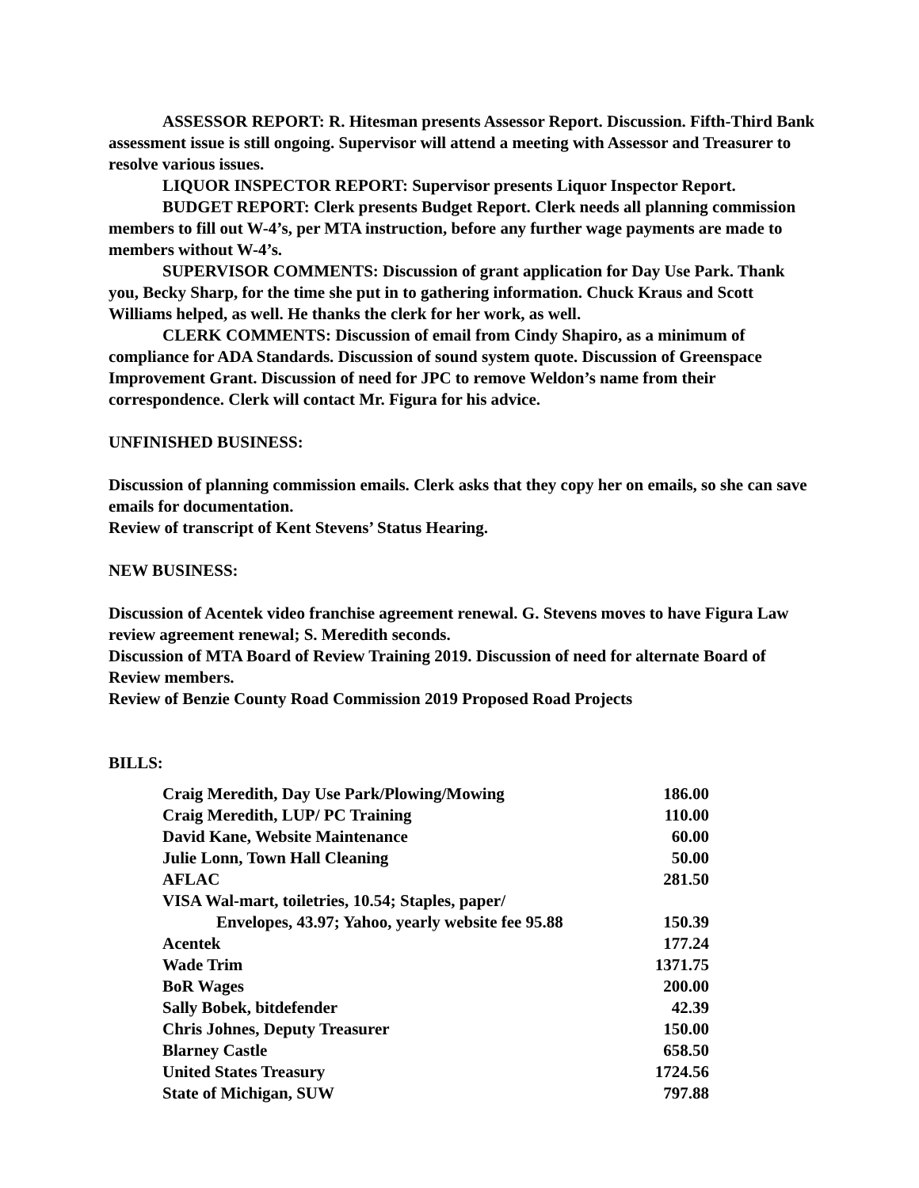ASSESSOR REPORT: R. Hitesman presents Assessor Report. Discussion. Fifth-Third Bank assessment issue is still ongoing. Supervisor will attend a meeting with Assessor and Treasurer to resolve various issues.
LIQUOR INSPECTOR REPORT: Supervisor presents Liquor Inspector Report.
BUDGET REPORT: Clerk presents Budget Report. Clerk needs all planning commission members to fill out W-4’s, per MTA instruction, before any further wage payments are made to members without W-4’s.
SUPERVISOR COMMENTS: Discussion of grant application for Day Use Park. Thank you, Becky Sharp, for the time she put in to gathering information. Chuck Kraus and Scott Williams helped, as well. He thanks the clerk for her work, as well.
CLERK COMMENTS: Discussion of email from Cindy Shapiro, as a minimum of compliance for ADA Standards. Discussion of sound system quote. Discussion of Greenspace Improvement Grant. Discussion of need for JPC to remove Weldon’s name from their correspondence. Clerk will contact Mr. Figura for his advice.
UNFINISHED BUSINESS:
Discussion of planning commission emails. Clerk asks that they copy her on emails, so she can save emails for documentation.
Review of transcript of Kent Stevens’ Status Hearing.
NEW BUSINESS:
Discussion of Acentek video franchise agreement renewal. G. Stevens moves to have Figura Law review agreement renewal; S. Meredith seconds.
Discussion of MTA Board of Review Training 2019. Discussion of need for alternate Board of Review members.
Review of Benzie County Road Commission 2019 Proposed Road Projects
BILLS:
| Craig Meredith, Day Use Park/Plowing/Mowing | 186.00 |
| Craig Meredith, LUP/ PC Training | 110.00 |
| David Kane, Website Maintenance | 60.00 |
| Julie Lonn, Town Hall Cleaning | 50.00 |
| AFLAC | 281.50 |
| VISA Wal-mart, toiletries, 10.54; Staples, paper/ Envelopes, 43.97; Yahoo, yearly website fee 95.88 | 150.39 |
| Acentek | 177.24 |
| Wade Trim | 1371.75 |
| BoR Wages | 200.00 |
| Sally Bobek, bitdefender | 42.39 |
| Chris Johnes, Deputy Treasurer | 150.00 |
| Blarney Castle | 658.50 |
| United States Treasury | 1724.56 |
| State of Michigan, SUW | 797.88 |